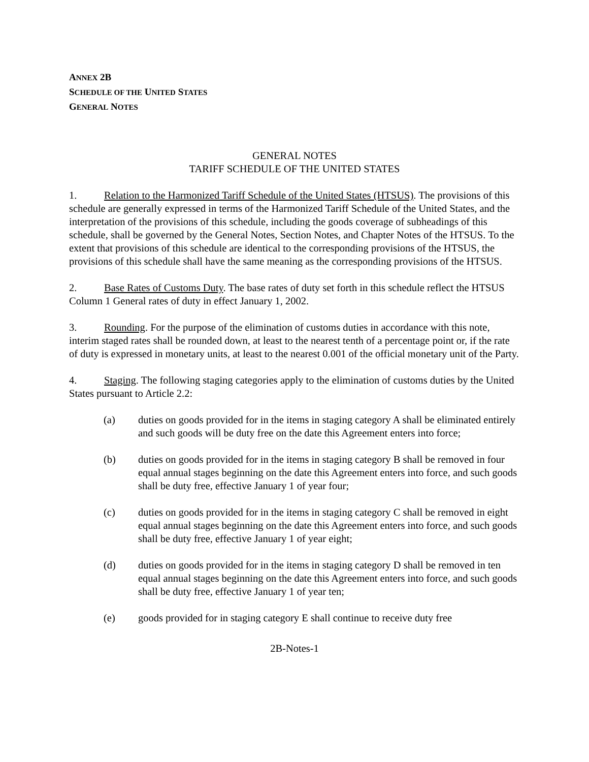ANNEX 2B
SCHEDULE OF THE UNITED STATES
GENERAL NOTES
GENERAL NOTES
TARIFF SCHEDULE OF THE UNITED STATES
1. Relation to the Harmonized Tariff Schedule of the United States (HTSUS). The provisions of this schedule are generally expressed in terms of the Harmonized Tariff Schedule of the United States, and the interpretation of the provisions of this schedule, including the goods coverage of subheadings of this schedule, shall be governed by the General Notes, Section Notes, and Chapter Notes of the HTSUS. To the extent that provisions of this schedule are identical to the corresponding provisions of the HTSUS, the provisions of this schedule shall have the same meaning as the corresponding provisions of the HTSUS.
2. Base Rates of Customs Duty. The base rates of duty set forth in this schedule reflect the HTSUS Column 1 General rates of duty in effect January 1, 2002.
3. Rounding. For the purpose of the elimination of customs duties in accordance with this note, interim staged rates shall be rounded down, at least to the nearest tenth of a percentage point or, if the rate of duty is expressed in monetary units, at least to the nearest 0.001 of the official monetary unit of the Party.
4. Staging. The following staging categories apply to the elimination of customs duties by the United States pursuant to Article 2.2:
(a) duties on goods provided for in the items in staging category A shall be eliminated entirely and such goods will be duty free on the date this Agreement enters into force;
(b) duties on goods provided for in the items in staging category B shall be removed in four equal annual stages beginning on the date this Agreement enters into force, and such goods shall be duty free, effective January 1 of year four;
(c) duties on goods provided for in the items in staging category C shall be removed in eight equal annual stages beginning on the date this Agreement enters into force, and such goods shall be duty free, effective January 1 of year eight;
(d) duties on goods provided for in the items in staging category D shall be removed in ten equal annual stages beginning on the date this Agreement enters into force, and such goods shall be duty free, effective January 1 of year ten;
(e) goods provided for in staging category E shall continue to receive duty free
2B-Notes-1